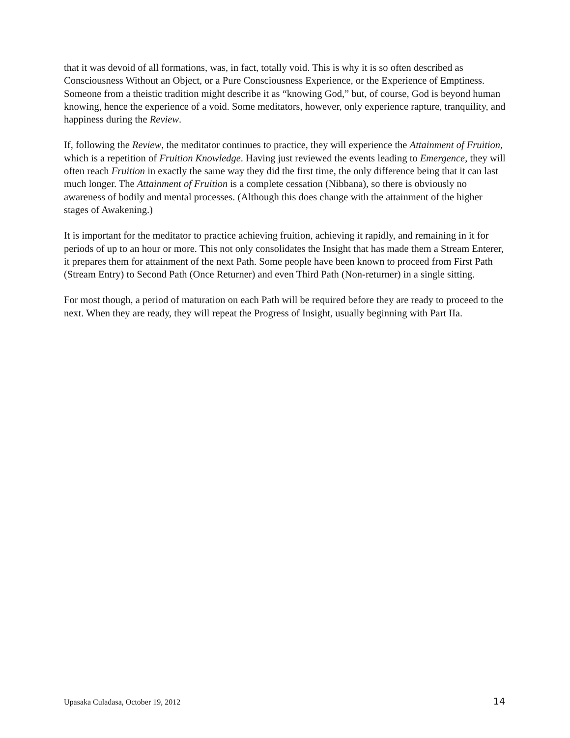that it was devoid of all formations, was, in fact, totally void. This is why it is so often described as Consciousness Without an Object, or a Pure Consciousness Experience, or the Experience of Emptiness. Someone from a theistic tradition might describe it as “knowing God,” but, of course, God is beyond human knowing, hence the experience of a void. Some meditators, however, only experience rapture, tranquility, and happiness during the Review.
If, following the Review, the meditator continues to practice, they will experience the Attainment of Fruition, which is a repetition of Fruition Knowledge. Having just reviewed the events leading to Emergence, they will often reach Fruition in exactly the same way they did the first time, the only difference being that it can last much longer. The Attainment of Fruition is a complete cessation (Nibbana), so there is obviously no awareness of bodily and mental processes. (Although this does change with the attainment of the higher stages of Awakening.)
It is important for the meditator to practice achieving fruition, achieving it rapidly, and remaining in it for periods of up to an hour or more. This not only consolidates the Insight that has made them a Stream Enterer, it prepares them for attainment of the next Path. Some people have been known to proceed from First Path (Stream Entry) to Second Path (Once Returner) and even Third Path (Non-returner) in a single sitting.
For most though, a period of maturation on each Path will be required before they are ready to proceed to the next. When they are ready, they will repeat the Progress of Insight, usually beginning with Part IIa.
Upasaka Culadasa, October 19, 2012 14